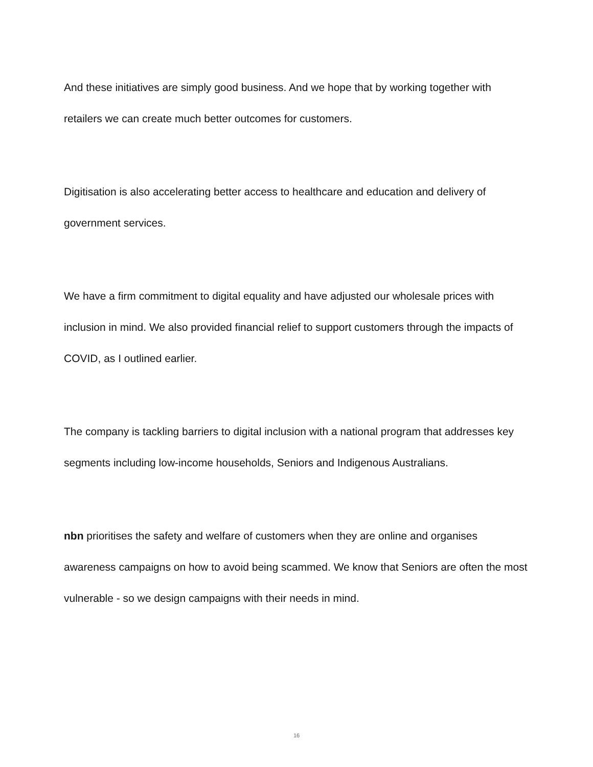And these initiatives are simply good business. And we hope that by working together with retailers we can create much better outcomes for customers.
Digitisation is also accelerating better access to healthcare and education and delivery of government services.
We have a firm commitment to digital equality and have adjusted our wholesale prices with inclusion in mind. We also provided financial relief to support customers through the impacts of COVID, as I outlined earlier.
The company is tackling barriers to digital inclusion with a national program that addresses key segments including low-income households, Seniors and Indigenous Australians.
nbn prioritises the safety and welfare of customers when they are online and organises awareness campaigns on how to avoid being scammed. We know that Seniors are often the most vulnerable - so we design campaigns with their needs in mind.
16